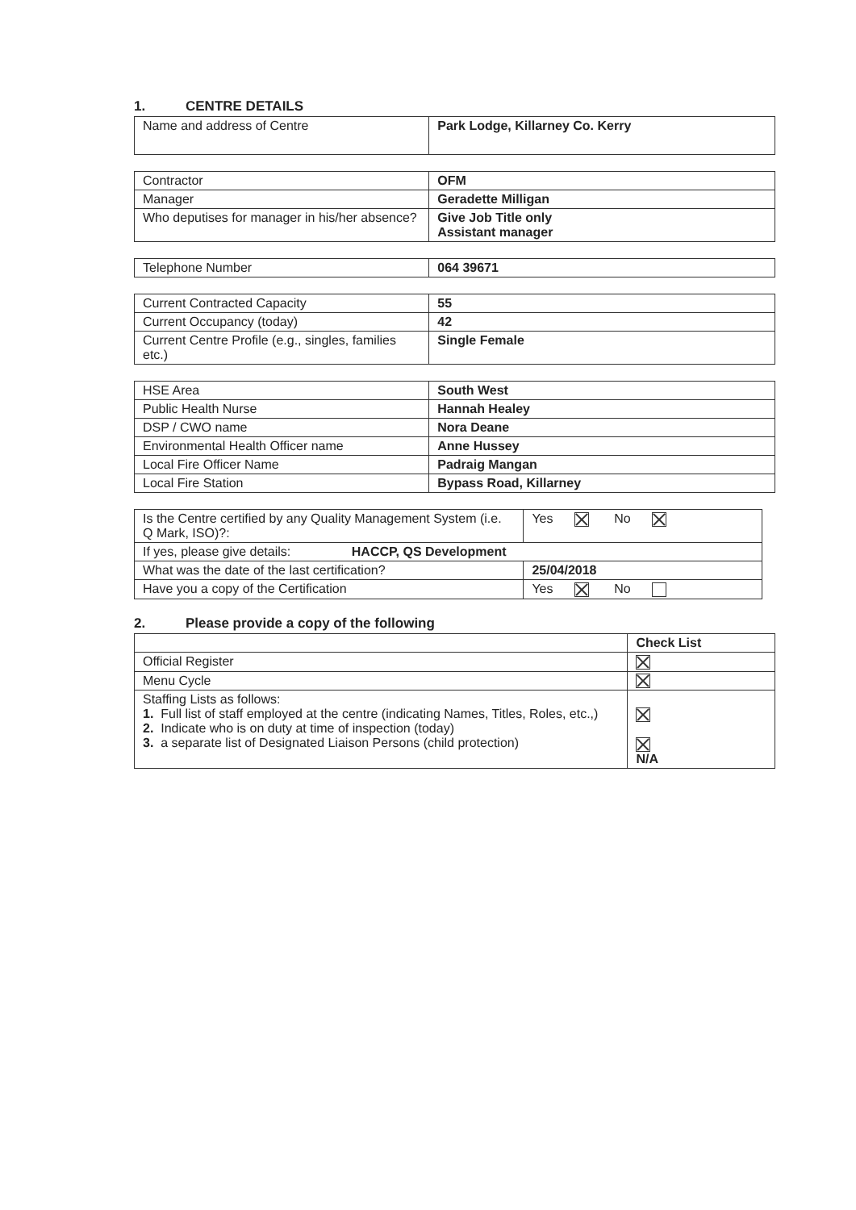1. CENTRE DETAILS
| Name and address of Centre | Park Lodge, Killarney Co. Kerry |
| Contractor | OFM |
| Manager | Geradette Milligan |
| Who deputises for manager in his/her absence? | Give Job Title only Assistant manager |
| Telephone Number | 064 39671 |
| Current Contracted Capacity | 55 |
| Current Occupancy (today) | 42 |
| Current Centre Profile (e.g., singles, families etc.) | Single Female |
| HSE Area | South West |
| Public Health Nurse | Hannah Healey |
| DSP / CWO name | Nora Deane |
| Environmental Health Officer name | Anne Hussey |
| Local Fire Officer Name | Padraig Mangan |
| Local Fire Station | Bypass Road, Killarney |
| Is the Centre certified by any Quality Management System (i.e. Q Mark, ISO)?: | Yes No |
| If yes, please give details: HACCP, QS Development | |
| What was the date of the last certification? | 25/04/2018 |
| Have you a copy of the Certification | Yes No |
2. Please provide a copy of the following
| | Check List |
| --- | --- |
| Official Register | |
| Menu Cycle | |
| Staffing Lists as follows: 1. Full list of staff employed at the centre (indicating Names, Titles, Roles, etc.,) 2. Indicate who is on duty at time of inspection (today) 3. a separate list of Designated Liaison Persons (child protection) | N/A |